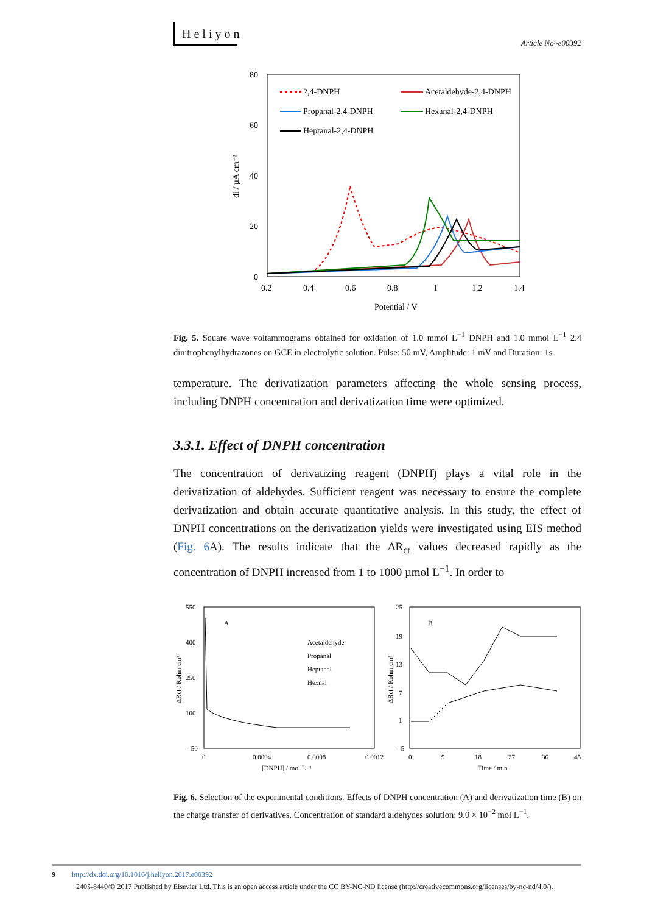Heliyon
Article No~e00392
80
60
40
20
0
0.2
0.4
0.6
0.8
1
1.2
1.4
Potential / V
di / µA cm⁻²
2,4-DNPH
Acetaldehyde-2,4-DNPH
Propanal-2,4-DNPH
Hexanal-2,4-DNPH
Heptanal-2,4-DNPH
Fig. 5. Square wave voltammograms obtained for oxidation of 1.0 mmol L<sup>−1</sup> DNPH and 1.0 mmol L<sup>−1</sup> 2.4 dinitrophenylhydrazones on GCE in electrolytic solution. Pulse: 50 mV, Amplitude: 1 mV and Duration: 1s.
temperature. The derivatization parameters affecting the whole sensing process, including DNPH concentration and derivatization time were optimized.
3.3.1. Effect of DNPH concentration
The concentration of derivatizing reagent (DNPH) plays a vital role in the derivatization of aldehydes. Sufficient reagent was necessary to ensure the complete derivatization and obtain accurate quantitative analysis. In this study, the effect of DNPH concentrations on the derivatization yields were investigated using EIS method (Fig. 6 A). The results indicate that the ΔR<sub>ct</sub> values decreased rapidly as the concentration of DNPH increased from 1 to 1000 µmol L<sup>−1</sup>. In order to
550
400
250
100
-50
0
0.0004
0.0008
0.0012
[DNPH] / mol L⁻¹
A
Acetaldehyde
Propanal
Heptanal
Hexnal
ΔRct / Kohm cm²
25
19
13
7
1
-5
0
9
18
27
36
45
Time / min
B
ΔRct / Kohm cm²
Fig. 6. Selection of the experimental conditions. Effects of DNPH concentration (A) and derivatization time (B) on the charge transfer of derivatives. Concentration of standard aldehydes solution: 9.0 × 10<sup>−2</sup> mol L<sup>−1</sup>.
9 http://dx.doi.org/10.1016/j.heliyon.2017.e00392
2405-8440/© 2017 Published by Elsevier Ltd. This is an open access article under the CC BY-NC-ND license (http://creativecommons.org/licenses/by-nc-nd/4.0/).